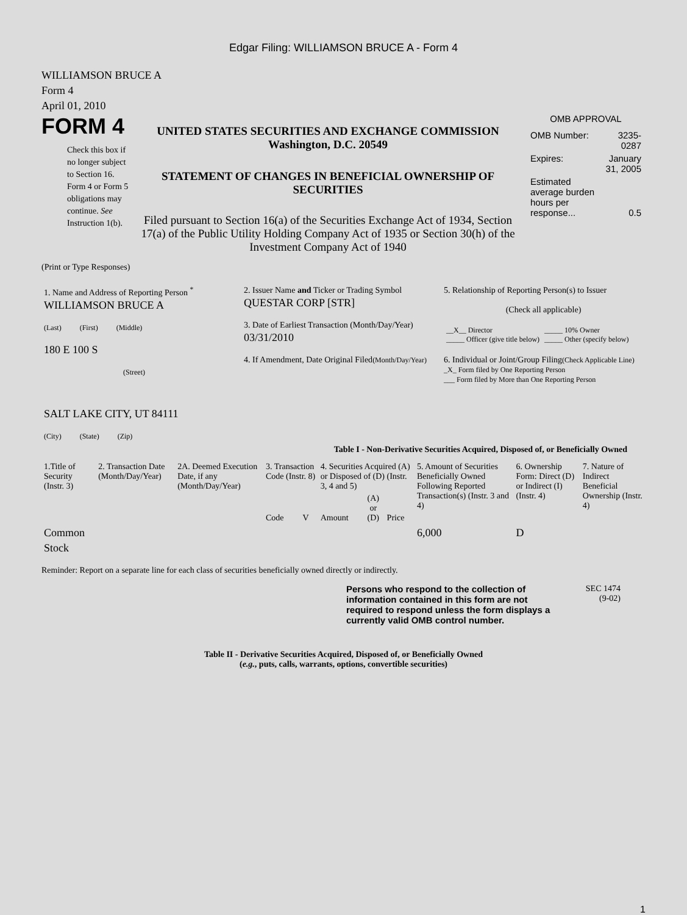Edgar Filing: WILLIAMSON BRUCE A - Form 4
WILLIAMSON BRUCE A
Form 4
April 01, 2010
FORM 4
Check this box if no longer subject to Section 16. Form 4 or Form 5 obligations may continue. See Instruction 1(b).
UNITED STATES SECURITIES AND EXCHANGE COMMISSION
Washington, D.C. 20549
STATEMENT OF CHANGES IN BENEFICIAL OWNERSHIP OF SECURITIES
Filed pursuant to Section 16(a) of the Securities Exchange Act of 1934, Section 17(a) of the Public Utility Holding Company Act of 1935 or Section 30(h) of the Investment Company Act of 1940
OMB APPROVAL
| OMB Number: | 3235-0287 |
| Expires: | January 31, 2005 |
| Estimated average burden hours per response... | 0.5 |
(Print or Type Responses)
| 1. Name and Address of Reporting Person <sup>*</sup> WILLIAMSON BRUCE A (Last) (First) (Middle) 180 E 100 S (Street) SALT LAKE CITY, UT 84111 (City) (State) (Zip) | 2. Issuer Name and Ticker or Trading Symbol QUESTAR CORP [STR] 3. Date of Earliest Transaction (Month/Day/Year) 03/31/2010 4. If Amendment, Date Original Filed (Month/Day/Year) | 5. Relationship of Reporting Person(s) to Issuer (Check all applicable) / __X__ Director _____ Officer (give title below) / _____ 10% Owner _____ Other (specify below) / 6. Individual or Joint/Group Filing (Check Applicable Line) _X_ Form filed by One Reporting Person ___ Form filed by More than One Reporting Person |
Table I - Non-Derivative Securities Acquired, Disposed of, or Beneficially Owned
| 1.Title of Security (Instr. 3) | 2. Transaction Date (Month/Day/Year) | 2A. Deemed Execution Date, if any (Month/Day/Year) | 3. Transaction Code (Instr. 8) | | 4. Securities Acquired (A) or Disposed of (D) (Instr. 3, 4 and 5) | | | 5. Amount of Securities Beneficially Owned Following Reported Transaction(s) (Instr. 3 and 4) | 6. Ownership Form: Direct (D) or Indirect (I) (Instr. 4) | 7. Nature of Indirect Beneficial Ownership (Instr. 4) |
| --- | --- | --- | --- | --- | --- | --- | --- | --- | --- | --- |
| | | | Code | V | Amount | (A) or (D) | Price | | | |
| Common Stock | | | | | | | | 6,000 | D | |
Reminder: Report on a separate line for each class of securities beneficially owned directly or indirectly.
Persons who respond to the collection of information contained in this form are not required to respond unless the form displays a currently valid OMB control number.
SEC 1474
(9-02)
Table II - Derivative Securities Acquired, Disposed of, or Beneficially Owned
(e.g., puts, calls, warrants, options, convertible securities)
1